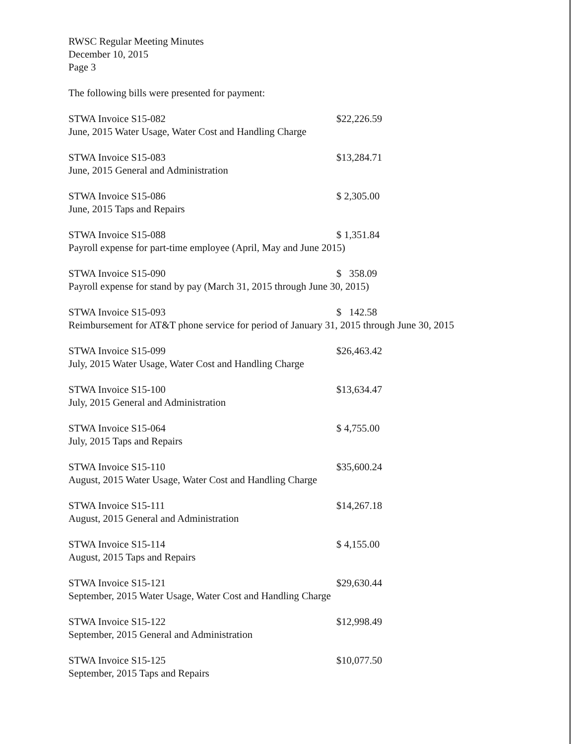RWSC Regular Meeting Minutes
December 10, 2015
Page 3
The following bills were presented for payment:
STWA Invoice S15-082 $22,226.59
June, 2015 Water Usage, Water Cost and Handling Charge
STWA Invoice S15-083 $13,284.71
June, 2015 General and Administration
STWA Invoice S15-086 $ 2,305.00
June, 2015 Taps and Repairs
STWA Invoice S15-088 $ 1,351.84
Payroll expense for part-time employee (April, May and June 2015)
STWA Invoice S15-090 $ 358.09
Payroll expense for stand by pay (March 31, 2015 through June 30, 2015)
STWA Invoice S15-093 $ 142.58
Reimbursement for AT&T phone service for period of January 31, 2015 through June 30, 2015
STWA Invoice S15-099 $26,463.42
July, 2015 Water Usage, Water Cost and Handling Charge
STWA Invoice S15-100 $13,634.47
July, 2015 General and Administration
STWA Invoice S15-064 $ 4,755.00
July, 2015 Taps and Repairs
STWA Invoice S15-110 $35,600.24
August, 2015 Water Usage, Water Cost and Handling Charge
STWA Invoice S15-111 $14,267.18
August, 2015 General and Administration
STWA Invoice S15-114 $ 4,155.00
August, 2015 Taps and Repairs
STWA Invoice S15-121 $29,630.44
September, 2015 Water Usage, Water Cost and Handling Charge
STWA Invoice S15-122 $12,998.49
September, 2015 General and Administration
STWA Invoice S15-125 $10,077.50
September, 2015 Taps and Repairs